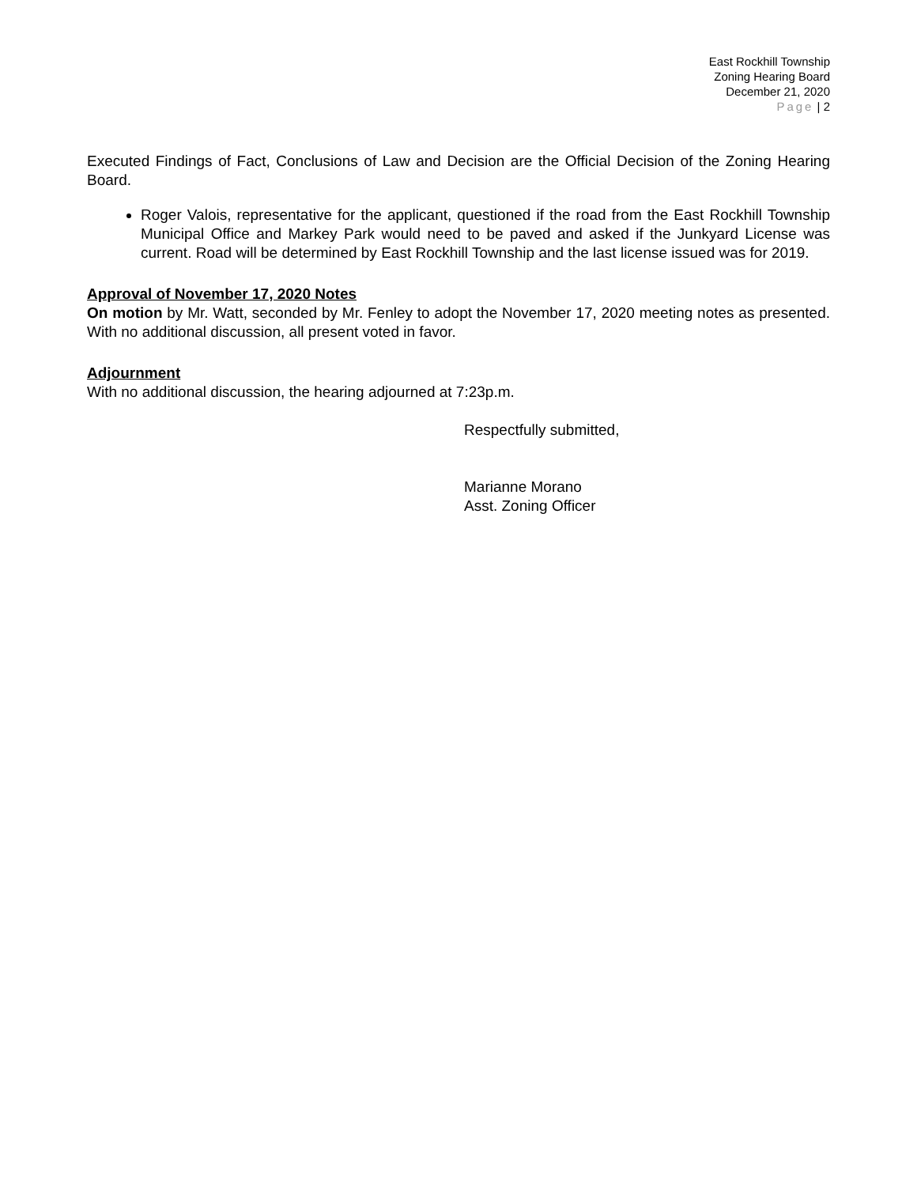East Rockhill Township
Zoning Hearing Board
December 21, 2020
Page | 2
Executed Findings of Fact, Conclusions of Law and Decision are the Official Decision of the Zoning Hearing Board.
Roger Valois, representative for the applicant, questioned if the road from the East Rockhill Township Municipal Office and Markey Park would need to be paved and asked if the Junkyard License was current. Road will be determined by East Rockhill Township and the last license issued was for 2019.
Approval of November 17, 2020 Notes
On motion by Mr. Watt, seconded by Mr. Fenley to adopt the November 17, 2020 meeting notes as presented. With no additional discussion, all present voted in favor.
Adjournment
With no additional discussion, the hearing adjourned at 7:23p.m.
Respectfully submitted,
Marianne Morano
Asst. Zoning Officer